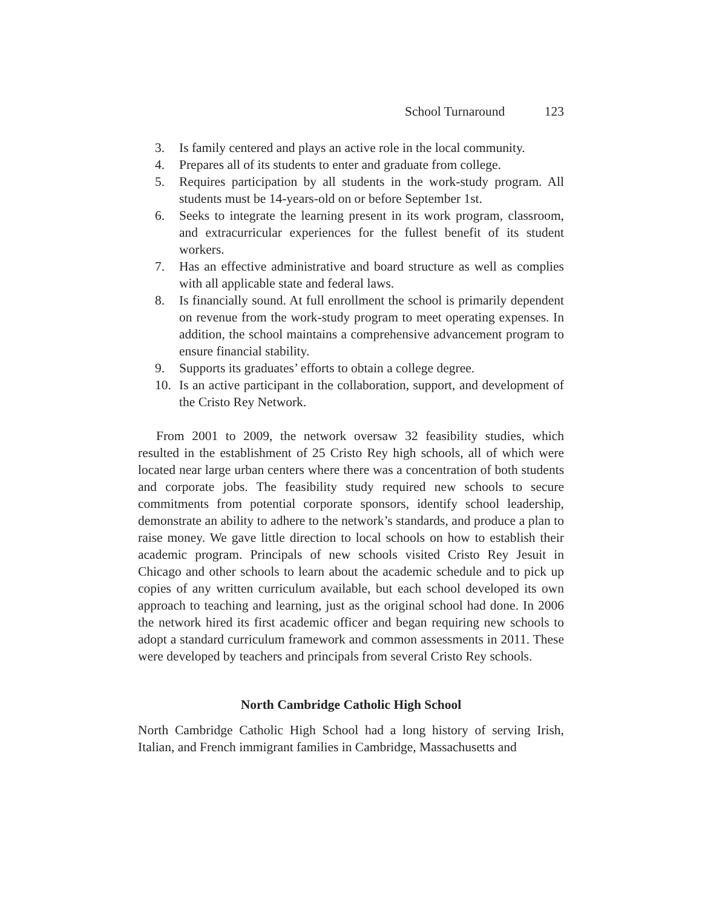School Turnaround 123
3. Is family centered and plays an active role in the local community.
4. Prepares all of its students to enter and graduate from college.
5. Requires participation by all students in the work-study program. All students must be 14-years-old on or before September 1st.
6. Seeks to integrate the learning present in its work program, classroom, and extracurricular experiences for the fullest benefit of its student workers.
7. Has an effective administrative and board structure as well as complies with all applicable state and federal laws.
8. Is financially sound. At full enrollment the school is primarily dependent on revenue from the work-study program to meet operating expenses. In addition, the school maintains a comprehensive advancement program to ensure financial stability.
9. Supports its graduates’ efforts to obtain a college degree.
10. Is an active participant in the collaboration, support, and development of the Cristo Rey Network.
From 2001 to 2009, the network oversaw 32 feasibility studies, which resulted in the establishment of 25 Cristo Rey high schools, all of which were located near large urban centers where there was a concentration of both students and corporate jobs. The feasibility study required new schools to secure commitments from potential corporate sponsors, identify school leadership, demonstrate an ability to adhere to the network’s standards, and produce a plan to raise money. We gave little direction to local schools on how to establish their academic program. Principals of new schools visited Cristo Rey Jesuit in Chicago and other schools to learn about the academic schedule and to pick up copies of any written curriculum available, but each school developed its own approach to teaching and learning, just as the original school had done. In 2006 the network hired its first academic officer and began requiring new schools to adopt a standard curriculum framework and common assessments in 2011. These were developed by teachers and principals from several Cristo Rey schools.
North Cambridge Catholic High School
North Cambridge Catholic High School had a long history of serving Irish, Italian, and French immigrant families in Cambridge, Massachusetts and